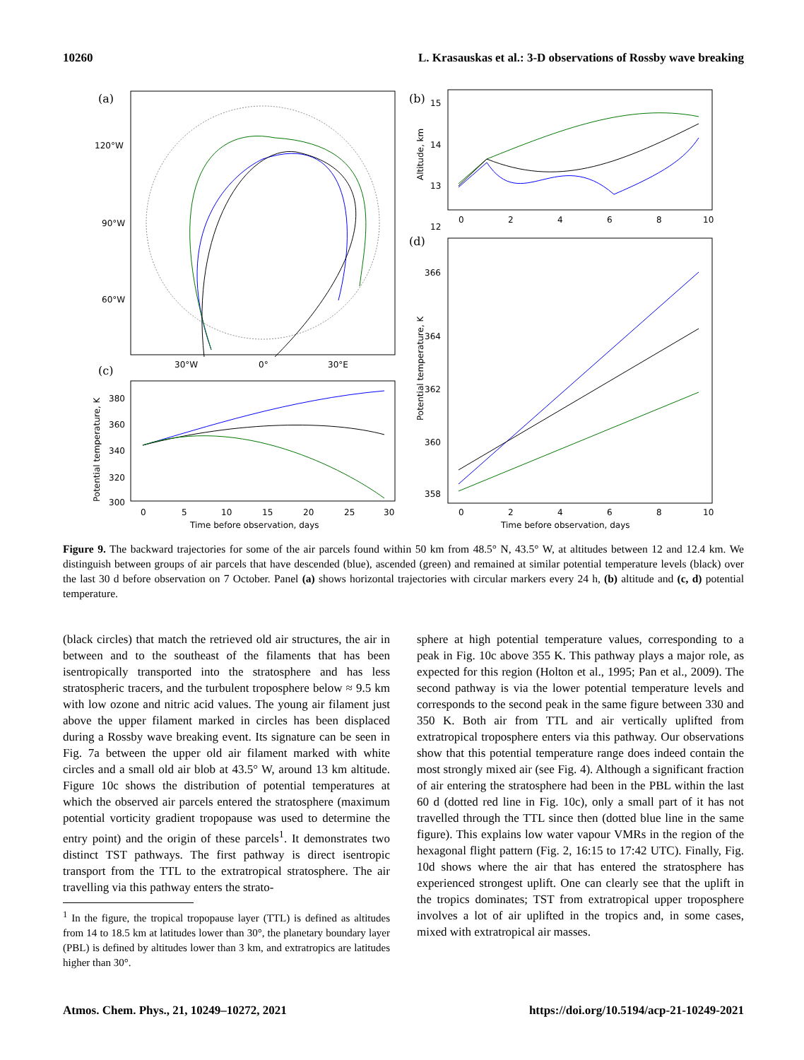10260 L. Krasauskas et al.: 3-D observations of Rossby wave breaking
(a)
(b)
(c)
(d)
120°W
90°W
60°W
30°W
0°
30°E
15
14
13
12
0
2
4
6
8
10
Altitude, km
366
364
362
360
358
0
2
4
6
8
10
Time before observation, days
Potential temperature, K
380
360
340
320
300
0
5
10
15
20
25
30
Time before observation, days
Potential temperature, K
Figure 9. The backward trajectories for some of the air parcels found within 50 km from 48.5° N, 43.5° W, at altitudes between 12 and 12.4 km. We distinguish between groups of air parcels that have descended (blue), ascended (green) and remained at similar potential temperature levels (black) over the last 30 d before observation on 7 October. Panel (a) shows horizontal trajectories with circular markers every 24 h, (b) altitude and (c, d) potential temperature.
(black circles) that match the retrieved old air structures, the air in between and to the southeast of the filaments that has been isentropically transported into the stratosphere and has less stratospheric tracers, and the turbulent troposphere below ≈ 9.5 km with low ozone and nitric acid values. The young air filament just above the upper filament marked in circles has been displaced during a Rossby wave breaking event. Its signature can be seen in Fig. 7a between the upper old air filament marked with white circles and a small old air blob at 43.5° W, around 13 km altitude. Figure 10c shows the distribution of potential temperatures at which the observed air parcels entered the stratosphere (maximum potential vorticity gradient tropopause was used to determine the entry point) and the origin of these parcels<sup>1</sup>. It demonstrates two distinct TST pathways. The first pathway is direct isentropic transport from the TTL to the extratropical stratosphere. The air travelling via this pathway enters the strato-
<sup>1</sup> In the figure, the tropical tropopause layer (TTL) is defined as altitudes from 14 to 18.5 km at latitudes lower than 30°, the planetary boundary layer (PBL) is defined by altitudes lower than 3 km, and extratropics are latitudes higher than 30°.
sphere at high potential temperature values, corresponding to a peak in Fig. 10c above 355 K. This pathway plays a major role, as expected for this region (Holton et al., 1995; Pan et al., 2009). The second pathway is via the lower potential temperature levels and corresponds to the second peak in the same figure between 330 and 350 K. Both air from TTL and air vertically uplifted from extratropical troposphere enters via this pathway. Our observations show that this potential temperature range does indeed contain the most strongly mixed air (see Fig. 4). Although a significant fraction of air entering the stratosphere had been in the PBL within the last 60 d (dotted red line in Fig. 10c), only a small part of it has not travelled through the TTL since then (dotted blue line in the same figure). This explains low water vapour VMRs in the region of the hexagonal flight pattern (Fig. 2, 16:15 to 17:42 UTC). Finally, Fig. 10d shows where the air that has entered the stratosphere has experienced strongest uplift. One can clearly see that the uplift in the tropics dominates; TST from extratropical upper troposphere involves a lot of air uplifted in the tropics and, in some cases, mixed with extratropical air masses.
Atmos. Chem. Phys., 21, 10249–10272, 2021 https://doi.org/10.5194/acp-21-10249-2021